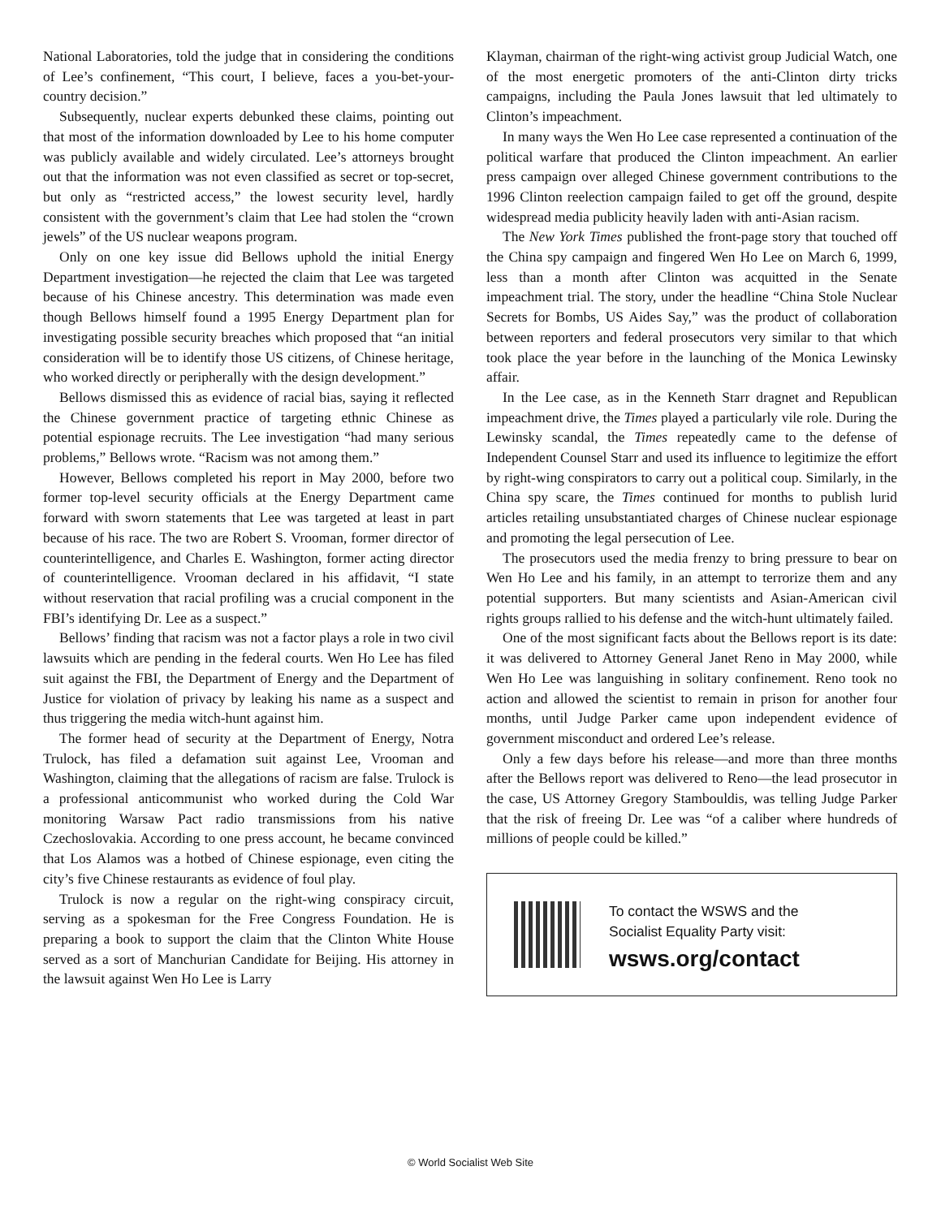National Laboratories, told the judge that in considering the conditions of Lee’s confinement, “This court, I believe, faces a you-bet-your-country decision.”
Subsequently, nuclear experts debunked these claims, pointing out that most of the information downloaded by Lee to his home computer was publicly available and widely circulated. Lee’s attorneys brought out that the information was not even classified as secret or top-secret, but only as “restricted access,” the lowest security level, hardly consistent with the government’s claim that Lee had stolen the “crown jewels” of the US nuclear weapons program.
Only on one key issue did Bellows uphold the initial Energy Department investigation—he rejected the claim that Lee was targeted because of his Chinese ancestry. This determination was made even though Bellows himself found a 1995 Energy Department plan for investigating possible security breaches which proposed that “an initial consideration will be to identify those US citizens, of Chinese heritage, who worked directly or peripherally with the design development.”
Bellows dismissed this as evidence of racial bias, saying it reflected the Chinese government practice of targeting ethnic Chinese as potential espionage recruits. The Lee investigation “had many serious problems,” Bellows wrote. “Racism was not among them.”
However, Bellows completed his report in May 2000, before two former top-level security officials at the Energy Department came forward with sworn statements that Lee was targeted at least in part because of his race. The two are Robert S. Vrooman, former director of counterintelligence, and Charles E. Washington, former acting director of counterintelligence. Vrooman declared in his affidavit, “I state without reservation that racial profiling was a crucial component in the FBI’s identifying Dr. Lee as a suspect.”
Bellows’ finding that racism was not a factor plays a role in two civil lawsuits which are pending in the federal courts. Wen Ho Lee has filed suit against the FBI, the Department of Energy and the Department of Justice for violation of privacy by leaking his name as a suspect and thus triggering the media witch-hunt against him.
The former head of security at the Department of Energy, Notra Trulock, has filed a defamation suit against Lee, Vrooman and Washington, claiming that the allegations of racism are false. Trulock is a professional anticommunist who worked during the Cold War monitoring Warsaw Pact radio transmissions from his native Czechoslovakia. According to one press account, he became convinced that Los Alamos was a hotbed of Chinese espionage, even citing the city’s five Chinese restaurants as evidence of foul play.
Trulock is now a regular on the right-wing conspiracy circuit, serving as a spokesman for the Free Congress Foundation. He is preparing a book to support the claim that the Clinton White House served as a sort of Manchurian Candidate for Beijing. His attorney in the lawsuit against Wen Ho Lee is Larry
Klayman, chairman of the right-wing activist group Judicial Watch, one of the most energetic promoters of the anti-Clinton dirty tricks campaigns, including the Paula Jones lawsuit that led ultimately to Clinton’s impeachment.
In many ways the Wen Ho Lee case represented a continuation of the political warfare that produced the Clinton impeachment. An earlier press campaign over alleged Chinese government contributions to the 1996 Clinton reelection campaign failed to get off the ground, despite widespread media publicity heavily laden with anti-Asian racism.
The New York Times published the front-page story that touched off the China spy campaign and fingered Wen Ho Lee on March 6, 1999, less than a month after Clinton was acquitted in the Senate impeachment trial. The story, under the headline “China Stole Nuclear Secrets for Bombs, US Aides Say,” was the product of collaboration between reporters and federal prosecutors very similar to that which took place the year before in the launching of the Monica Lewinsky affair.
In the Lee case, as in the Kenneth Starr dragnet and Republican impeachment drive, the Times played a particularly vile role. During the Lewinsky scandal, the Times repeatedly came to the defense of Independent Counsel Starr and used its influence to legitimize the effort by right-wing conspirators to carry out a political coup. Similarly, in the China spy scare, the Times continued for months to publish lurid articles retailing unsubstantiated charges of Chinese nuclear espionage and promoting the legal persecution of Lee.
The prosecutors used the media frenzy to bring pressure to bear on Wen Ho Lee and his family, in an attempt to terrorize them and any potential supporters. But many scientists and Asian-American civil rights groups rallied to his defense and the witch-hunt ultimately failed.
One of the most significant facts about the Bellows report is its date: it was delivered to Attorney General Janet Reno in May 2000, while Wen Ho Lee was languishing in solitary confinement. Reno took no action and allowed the scientist to remain in prison for another four months, until Judge Parker came upon independent evidence of government misconduct and ordered Lee’s release.
Only a few days before his release—and more than three months after the Bellows report was delivered to Reno—the lead prosecutor in the case, US Attorney Gregory Stambouldis, was telling Judge Parker that the risk of freeing Dr. Lee was “of a caliber where hundreds of millions of people could be killed.”
To contact the WSWS and the
Socialist Equality Party visit:
wsws.org/contact
© World Socialist Web Site